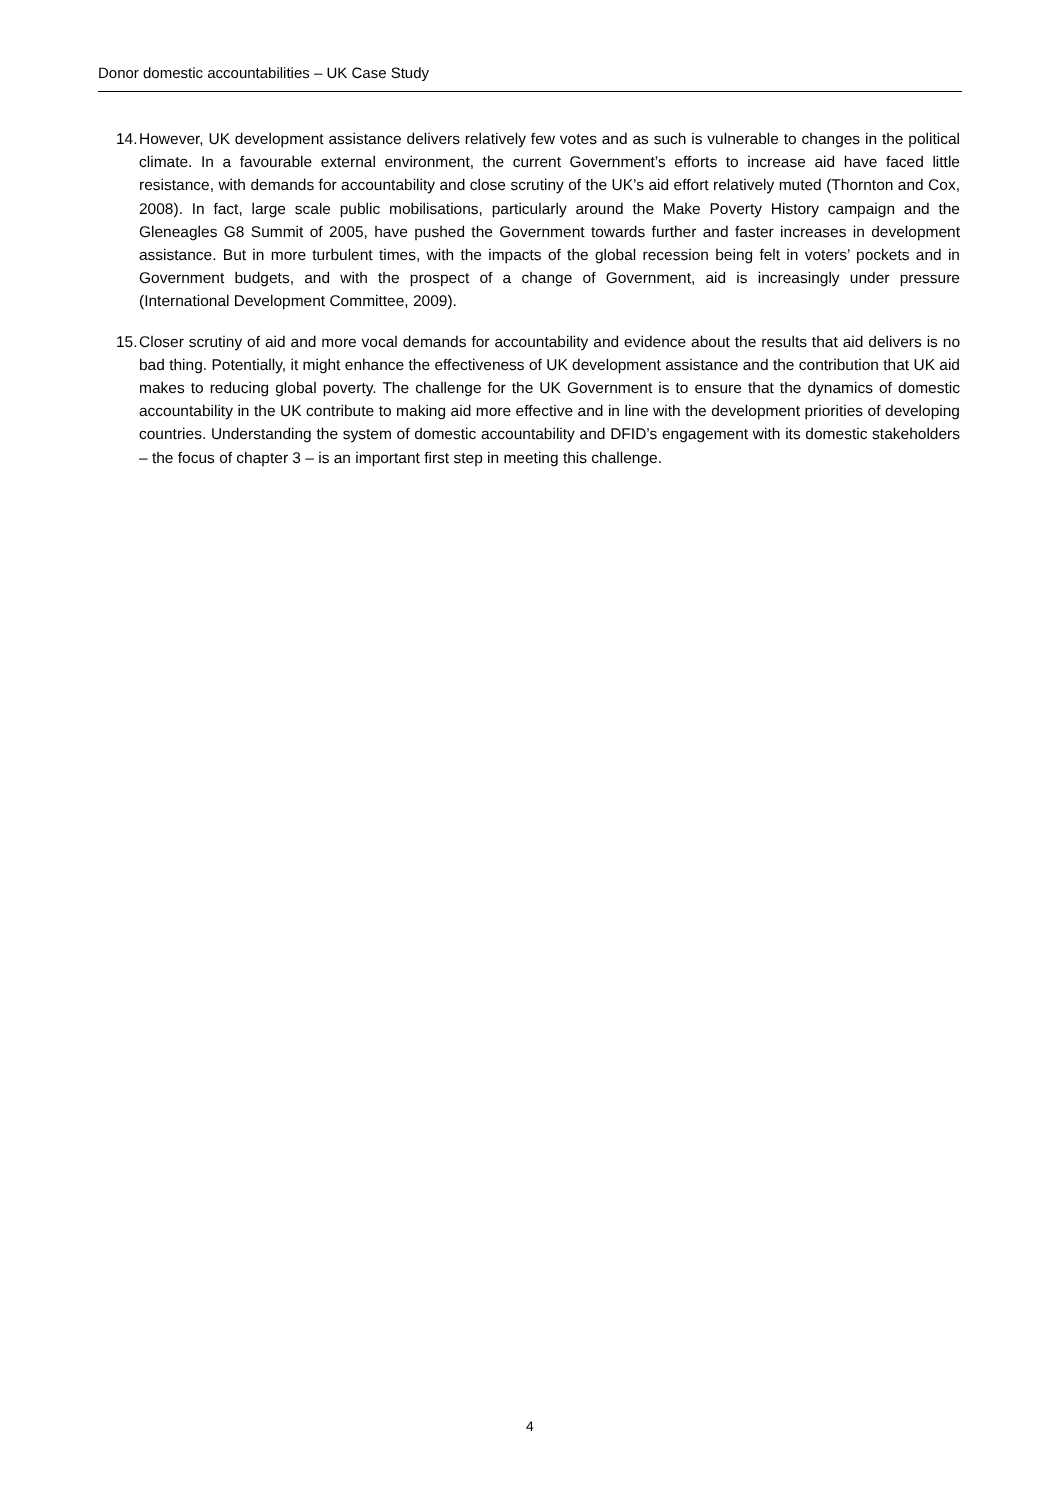Donor domestic accountabilities – UK Case Study
14.
However, UK development assistance delivers relatively few votes and as such is vulnerable to changes in the political climate. In a favourable external environment, the current Government’s efforts to increase aid have faced little resistance, with demands for accountability and close scrutiny of the UK’s aid effort relatively muted (Thornton and Cox, 2008). In fact, large scale public mobilisations, particularly around the Make Poverty History campaign and the Gleneagles G8 Summit of 2005, have pushed the Government towards further and faster increases in development assistance. But in more turbulent times, with the impacts of the global recession being felt in voters’ pockets and in Government budgets, and with the prospect of a change of Government, aid is increasingly under pressure (International Development Committee, 2009).
15.
Closer scrutiny of aid and more vocal demands for accountability and evidence about the results that aid delivers is no bad thing. Potentially, it might enhance the effectiveness of UK development assistance and the contribution that UK aid makes to reducing global poverty. The challenge for the UK Government is to ensure that the dynamics of domestic accountability in the UK contribute to making aid more effective and in line with the development priorities of developing countries. Understanding the system of domestic accountability and DFID’s engagement with its domestic stakeholders – the focus of chapter 3 – is an important first step in meeting this challenge.
4